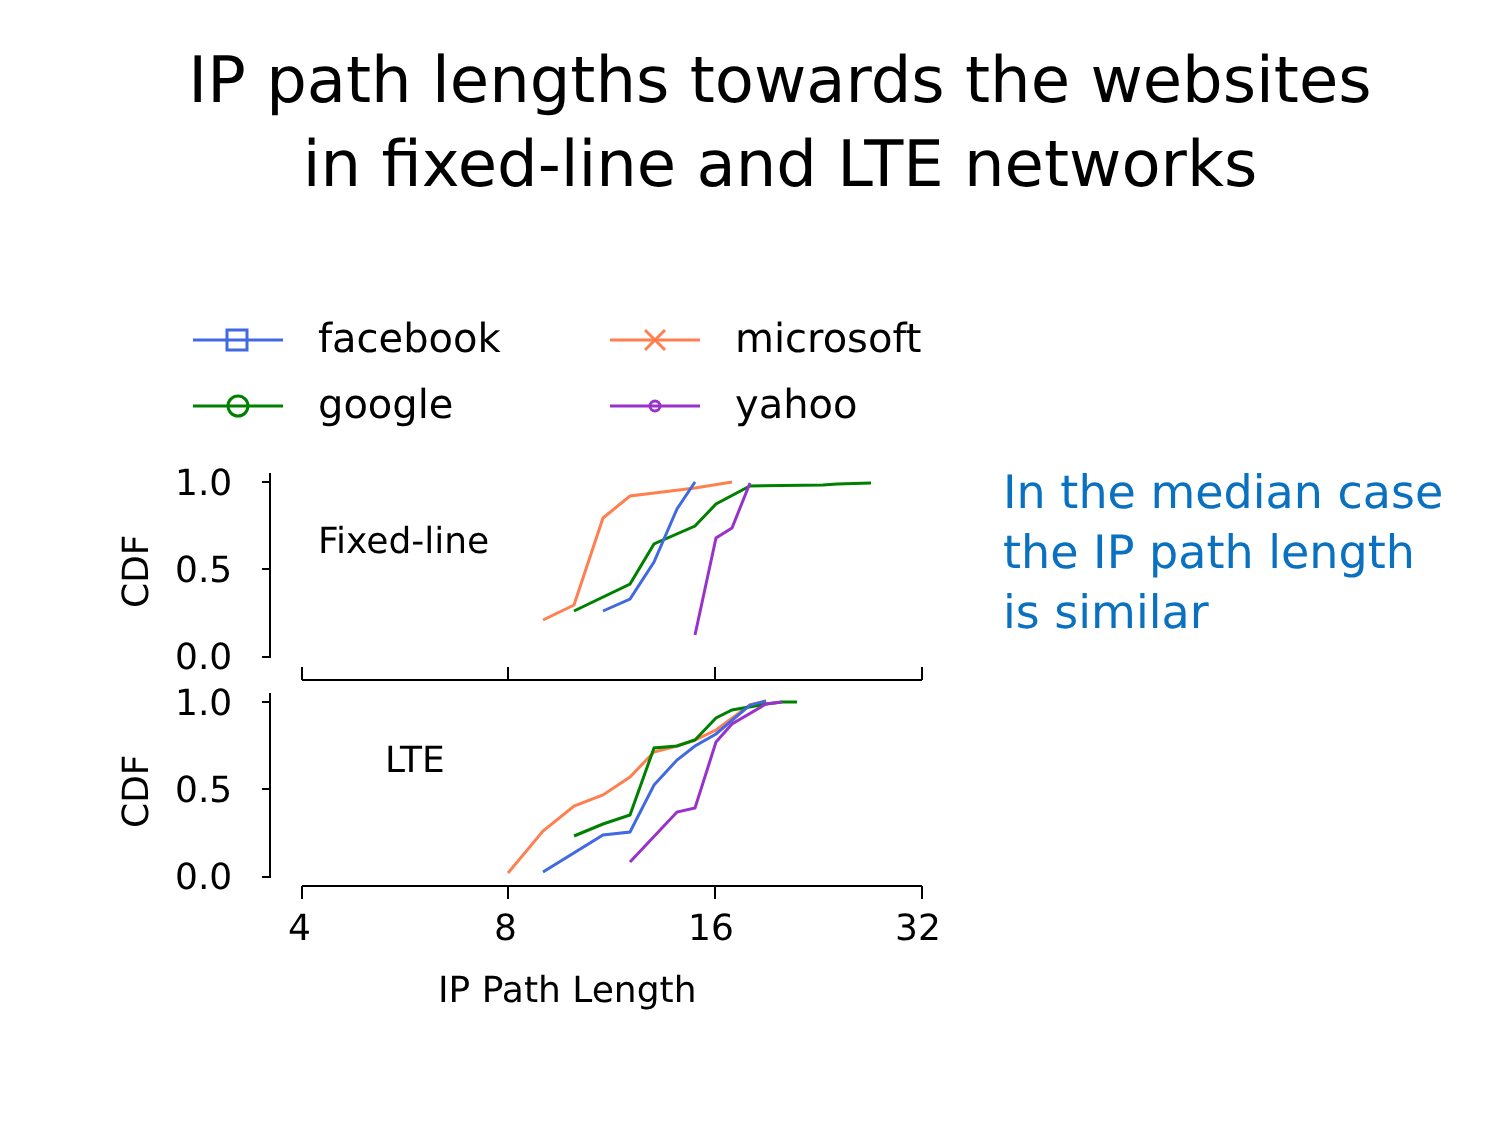IP path lengths towards the websites
in fixed-line and LTE networks
In the median case
the IP path length
is similar
facebook
microsoft
google
yahoo
1.0
0.5
0.0
1.0
0.5
0.0
4
8
16
32
IP Path Length
Fixed-line
LTE
CDF
CDF